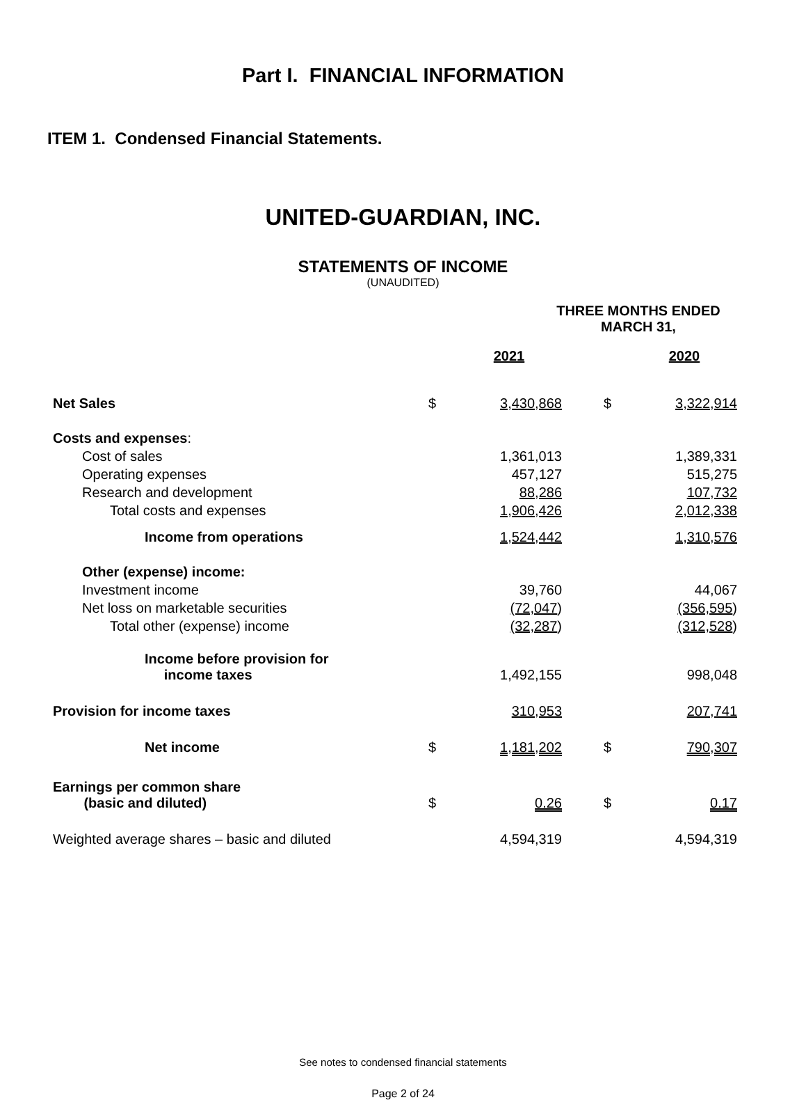Part I. FINANCIAL INFORMATION
ITEM 1. Condensed Financial Statements.
UNITED-GUARDIAN, INC.
STATEMENTS OF INCOME
(UNAUDITED)
| | THREE MONTHS ENDED MARCH 31, | | | | |
| | | 2021 | | | 2020 |
| Net Sales | $ | 3,430,868 | | $ | 3,322,914 |
| Costs and expenses : | | | | | |
| Cost of sales | | 1,361,013 | | | 1,389,331 |
| Operating expenses | | 457,127 | | | 515,275 |
| Research and development | | 88,286 | | | 107,732 |
| Total costs and expenses | | 1,906,426 | | | 2,012,338 |
| Income from operations | | 1,524,442 | | | 1,310,576 |
| Other (expense) income: | | | | | |
| Investment income | | 39,760 | | | 44,067 |
| Net loss on marketable securities | | (72,047 ) | | | (356,595 ) |
| Total other (expense) income | | (32,287 ) | | | (312,528 ) |
| Income before provision for income taxes | | 1,492,155 | | | 998,048 |
| Provision for income taxes | | 310,953 | | | 207,741 |
| Net income | $ | 1,181,202 | | $ | 790,307 |
| Earnings per common share (basic and diluted) | $ | 0.26 | | $ | 0.17 |
| Weighted average shares – basic and diluted | | 4,594,319 | | | 4,594,319 |
See notes to condensed financial statements
Page 2 of 24